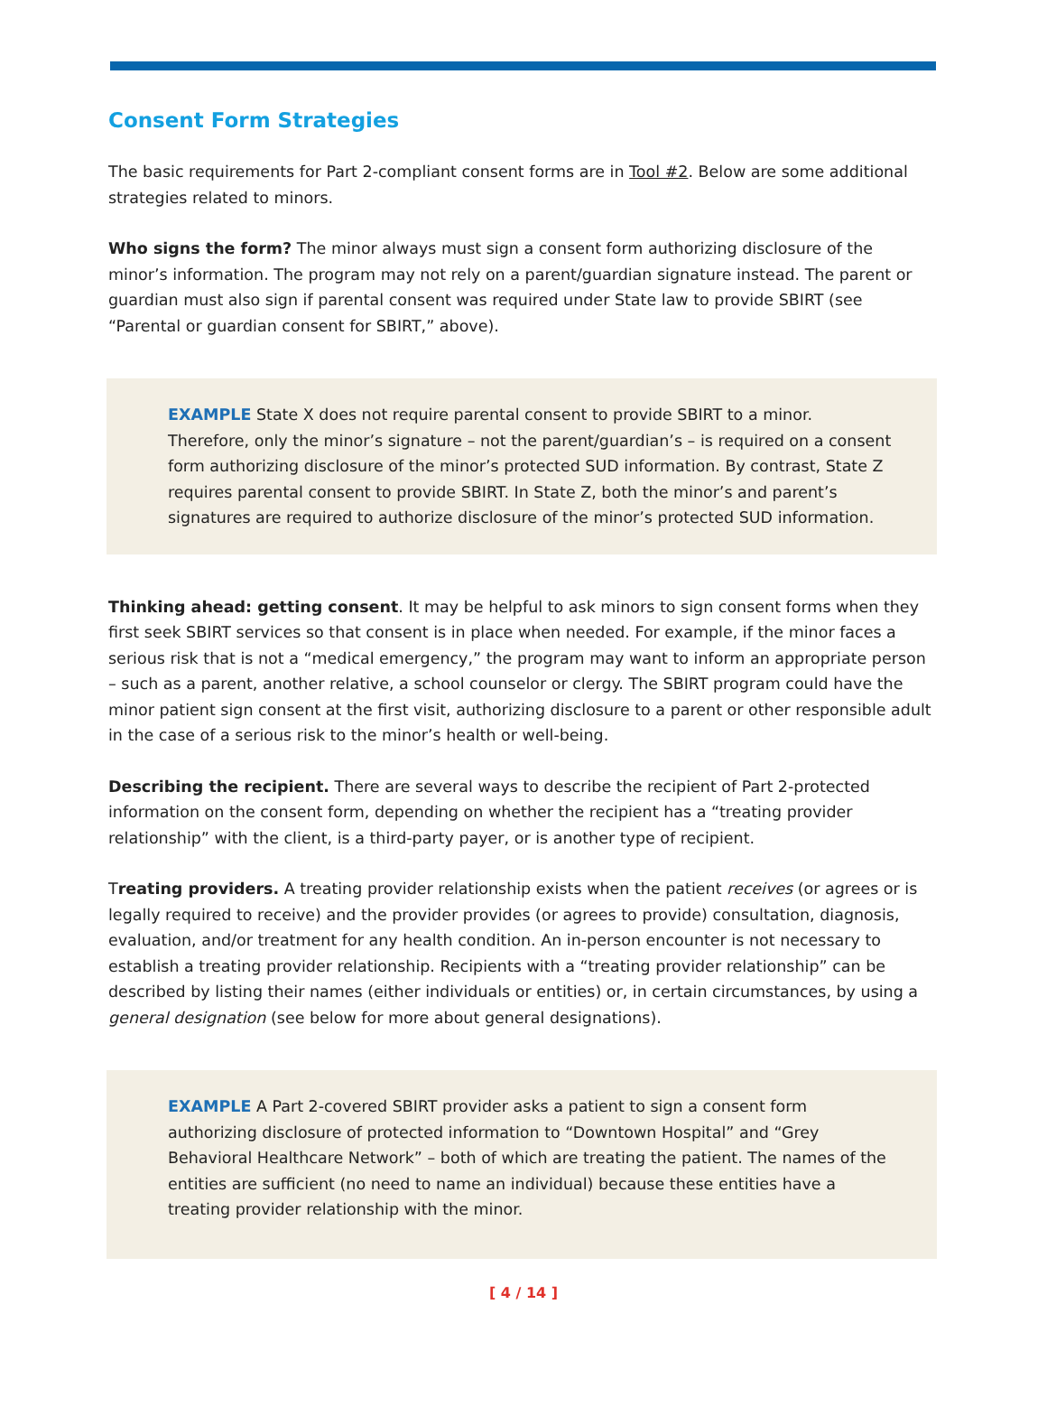Consent Form Strategies
The basic requirements for Part 2-compliant consent forms are in Tool #2. Below are some additional strategies related to minors.
Who signs the form? The minor always must sign a consent form authorizing disclosure of the minor’s information. The program may not rely on a parent/guardian signature instead. The parent or guardian must also sign if parental consent was required under State law to provide SBIRT (see “Parental or guardian consent for SBIRT,” above).
EXAMPLE State X does not require parental consent to provide SBIRT to a minor. Therefore, only the minor’s signature – not the parent/guardian’s – is required on a consent form authorizing disclosure of the minor’s protected SUD information. By contrast, State Z requires parental consent to provide SBIRT. In State Z, both the minor’s and parent’s signatures are required to authorize disclosure of the minor’s protected SUD information.
Thinking ahead: getting consent. It may be helpful to ask minors to sign consent forms when they first seek SBIRT services so that consent is in place when needed. For example, if the minor faces a serious risk that is not a “medical emergency,” the program may want to inform an appropriate person – such as a parent, another relative, a school counselor or clergy. The SBIRT program could have the minor patient sign consent at the first visit, authorizing disclosure to a parent or other responsible adult in the case of a serious risk to the minor’s health or well-being.
Describing the recipient. There are several ways to describe the recipient of Part 2-protected information on the consent form, depending on whether the recipient has a “treating provider relationship” with the client, is a third-party payer, or is another type of recipient.
Treating providers. A treating provider relationship exists when the patient receives (or agrees or is legally required to receive) and the provider provides (or agrees to provide) consultation, diagnosis, evaluation, and/or treatment for any health condition. An in-person encounter is not necessary to establish a treating provider relationship. Recipients with a “treating provider relationship” can be described by listing their names (either individuals or entities) or, in certain circumstances, by using a general designation (see below for more about general designations).
EXAMPLE A Part 2-covered SBIRT provider asks a patient to sign a consent form authorizing disclosure of protected information to “Downtown Hospital” and “Grey Behavioral Healthcare Network” – both of which are treating the patient. The names of the entities are sufficient (no need to name an individual) because these entities have a treating provider relationship with the minor.
[ 4 / 14 ]